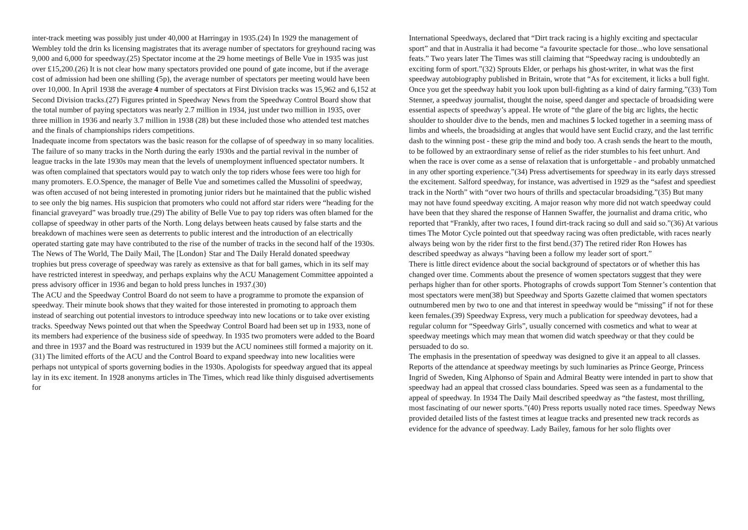inter-track meeting was possibly just under 40,000 at Harringay in 1935.(24) In 1929 the management of Wembley told the drin ks licensing magistrates that its average number of spectators for greyhound racing was 9,000 and 6,000 for speedway.(25) Spectator income at the 29 home meetings of Belle Vue in 1935 was just over £15,200.(26) It is not clear how many spectators provided one pound of gate income, but if the average cost of admission had been one shilling (5p), the average number of spectators per meeting would have been over 10,000. In April 1938 the average 4 number of spectators at First Division tracks was 15,962 and 6,152 at Second Division tracks.(27) Figures printed in Speedway News from the Speedway Control Board show that the total number of paying spectators was nearly 2.7 million in 1934, just under two million in 1935, over three million in 1936 and nearly 3.7 million in 1938 (28) but these included those who attended test matches and the finals of championships riders competitions.
Inadequate income from spectators was the basic reason for the collapse of of speedway in so many localities. The failure of so many tracks in the North during the early 1930s and the partial revival in the number of league tracks in the late 1930s may mean that the levels of unemployment influenced spectator numbers. It was often complained that spectators would pay to watch only the top riders whose fees were too high for many promoters. E.O.Spence, the manager of Belle Vue and sometimes called the Mussolini of speedway, was often accused of not being interested in promoting junior riders but he maintained that the public wished to see only the big names. His suspicion that promoters who could not afford star riders were “heading for the financial graveyard” was broadly true.(29) The ability of Belle Vue to pay top riders was often blamed for the collapse of speedway in other parts of the North. Long delays between heats caused by false starts and the breakdown of machines were seen as deterrents to public interest and the introduction of an electrically operated starting gate may have contributed to the rise of the number of tracks in the second half of the 1930s. The News of The World, The Daily Mail, The [London} Star and The Daily Herald donated speedway trophies but press coverage of speedway was rarely as extensive as that for ball games, which in its self may have restricted interest in speedway, and perhaps explains why the ACU Management Committee appointed a press advisory officer in 1936 and began to hold press lunches in 1937.(30)
The ACU and the Speedway Control Board do not seem to have a programme to promote the expansion of speedway. Their minute book shows that they waited for those interested in promoting to approach them instead of searching out potential investors to introduce speedway into new locations or to take over existing tracks. Speedway News pointed out that when the Speedway Control Board had been set up in 1933, none of its members had experience of the business side of speedway. In 1935 two promoters were added to the Board and three in 1937 and the Board was restructured in 1939 but the ACU nominees still formed a majority on it. (31) The limited efforts of the ACU and the Control Board to expand speedway into new localities were perhaps not untypical of sports governing bodies in the 1930s. Apologists for speedway argued that its appeal lay in its exc itement. In 1928 anonyms articles in The Times, which read like thinly disguised advertisements for
International Speedways, declared that “Dirt track racing is a highly exciting and spectacular sport” and that in Australia it had become “a favourite spectacle for those...who love sensational feats.” Two years later The Times was still claiming that “Speedway racing is undoubtedly an exciting form of sport.”(32) Sprouts Elder, or perhaps his ghost-writer, in what was the first speedway autobiography published in Britain, wrote that “As for excitement, it licks a bull fight. Once you get the speedway habit you look upon bull-fighting as a kind of dairy farming.”(33) Tom Stenner, a speedway journalist, thought the noise, speed danger and spectacle of broadsiding were essential aspects of speedway’s appeal. He wrote of “the glare of the big arc lights, the hectic shoulder to shoulder dive to the bends, men and machines 5 locked together in a seeming mass of limbs and wheels, the broadsiding at angles that would have sent Euclid crazy, and the last terrific dash to the winning post - these grip the mind and body too. A crash sends the heart to the mouth, to be followed by an extraordinary sense of relief as the rider stumbles to his feet unhurt. And when the race is over come as a sense of relaxation that is unforgettable - and probably unmatched in any other sporting experience.”(34) Press advertisements for speedway in its early days stressed the excitement. Salford speedway, for instance, was advertised in 1929 as the “safest and speediest track in the North” with “over two hours of thrills and spectacular broadsiding.”(35) But many may not have found speedway exciting. A major reason why more did not watch speedway could have been that they shared the response of Hannen Swaffer, the journalist and drama critic, who reported that “Frankly, after two races, I found dirt-track racing so dull and said so.”(36) At various times The Motor Cycle pointed out that speedway racing was often predictable, with races nearly always being won by the rider first to the first bend.(37) The retired rider Ron Howes has described speedway as always “having been a follow my leader sort of sport.”
There is little direct evidence about the social background of spectators or of whether this has changed over time. Comments about the presence of women spectators suggest that they were perhaps higher than for other sports. Photographs of crowds support Tom Stenner’s contention that most spectators were men(38) but Speedway and Sports Gazette claimed that women spectators outnumbered men by two to one and that interest in speedway would be “missing” if not for these keen females.(39) Speedway Express, very much a publication for speedway devotees, had a regular column for “Speedway Girls”, usually concerned with cosmetics and what to wear at speedway meetings which may mean that women did watch speedway or that they could be persuaded to do so.
The emphasis in the presentation of speedway was designed to give it an appeal to all classes. Reports of the attendance at speedway meetings by such luminaries as Prince George, Princess Ingrid of Sweden, King Alphonso of Spain and Admiral Beatty were intended in part to show that speedway had an appeal that crossed class boundaries. Speed was seen as a fundamental to the appeal of speedway. In 1934 The Daily Mail described speedway as “the fastest, most thrilling, most fascinating of our newer sports.”(40) Press reports usually noted race times. Speedway News provided detailed lists of the fastest times at league tracks and presented new track records as evidence for the advance of speedway. Lady Bailey, famous for her solo flights over